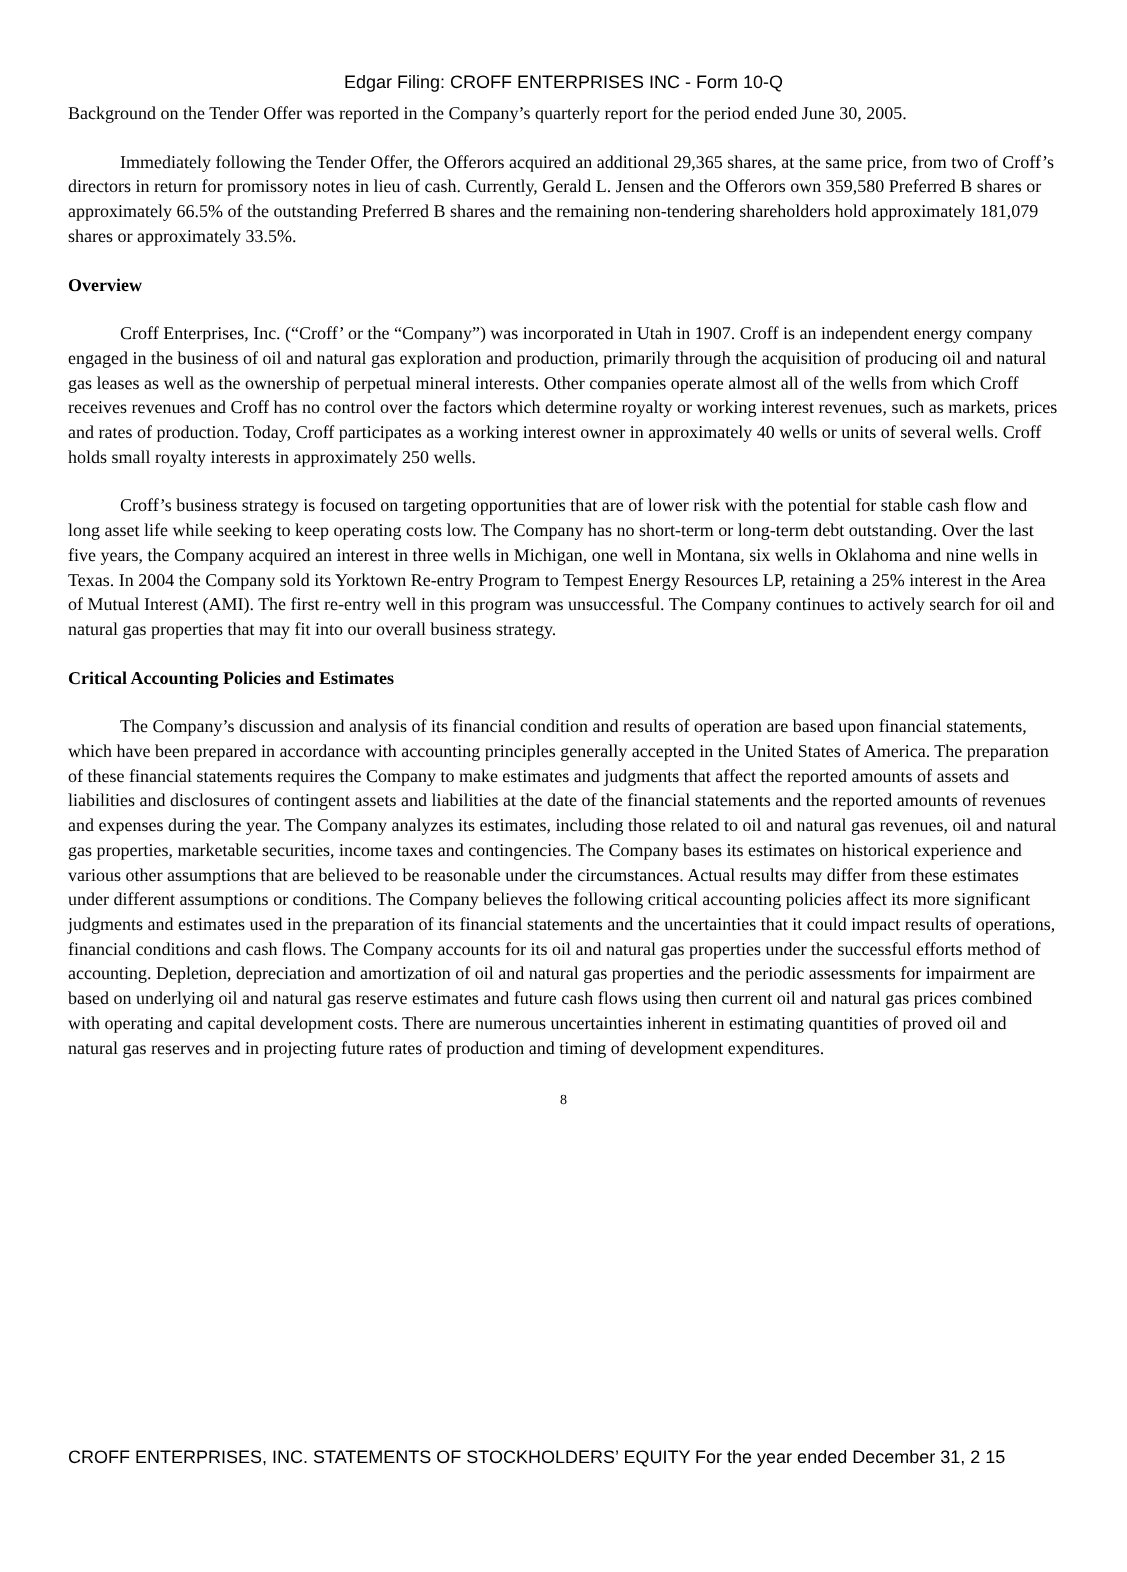Edgar Filing: CROFF ENTERPRISES INC - Form 10-Q
Background on the Tender Offer was reported in the Company’s quarterly report for the period ended June 30, 2005.
Immediately following the Tender Offer, the Offerors acquired an additional 29,365 shares, at the same price, from two of Croff’s directors in return for promissory notes in lieu of cash. Currently, Gerald L. Jensen and the Offerors own 359,580 Preferred B shares or approximately 66.5% of the outstanding Preferred B shares and the remaining non-tendering shareholders hold approximately 181,079 shares or approximately 33.5%.
Overview
Croff Enterprises, Inc. (“Croff’ or the “Company”) was incorporated in Utah in 1907. Croff is an independent energy company engaged in the business of oil and natural gas exploration and production, primarily through the acquisition of producing oil and natural gas leases as well as the ownership of perpetual mineral interests. Other companies operate almost all of the wells from which Croff receives revenues and Croff has no control over the factors which determine royalty or working interest revenues, such as markets, prices and rates of production. Today, Croff participates as a working interest owner in approximately 40 wells or units of several wells. Croff holds small royalty interests in approximately 250 wells.
Croff’s business strategy is focused on targeting opportunities that are of lower risk with the potential for stable cash flow and long asset life while seeking to keep operating costs low. The Company has no short-term or long-term debt outstanding. Over the last five years, the Company acquired an interest in three wells in Michigan, one well in Montana, six wells in Oklahoma and nine wells in Texas. In 2004 the Company sold its Yorktown Re-entry Program to Tempest Energy Resources LP, retaining a 25% interest in the Area of Mutual Interest (AMI). The first re-entry well in this program was unsuccessful. The Company continues to actively search for oil and natural gas properties that may fit into our overall business strategy.
Critical Accounting Policies and Estimates
The Company’s discussion and analysis of its financial condition and results of operation are based upon financial statements, which have been prepared in accordance with accounting principles generally accepted in the United States of America. The preparation of these financial statements requires the Company to make estimates and judgments that affect the reported amounts of assets and liabilities and disclosures of contingent assets and liabilities at the date of the financial statements and the reported amounts of revenues and expenses during the year. The Company analyzes its estimates, including those related to oil and natural gas revenues, oil and natural gas properties, marketable securities, income taxes and contingencies. The Company bases its estimates on historical experience and various other assumptions that are believed to be reasonable under the circumstances. Actual results may differ from these estimates under different assumptions or conditions. The Company believes the following critical accounting policies affect its more significant judgments and estimates used in the preparation of its financial statements and the uncertainties that it could impact results of operations, financial conditions and cash flows. The Company accounts for its oil and natural gas properties under the successful efforts method of accounting. Depletion, depreciation and amortization of oil and natural gas properties and the periodic assessments for impairment are based on underlying oil and natural gas reserve estimates and future cash flows using then current oil and natural gas prices combined with operating and capital development costs. There are numerous uncertainties inherent in estimating quantities of proved oil and natural gas reserves and in projecting future rates of production and timing of development expenditures.
8
CROFF ENTERPRISES, INC. STATEMENTS OF STOCKHOLDERS’ EQUITY For the year ended December 31, 2 15